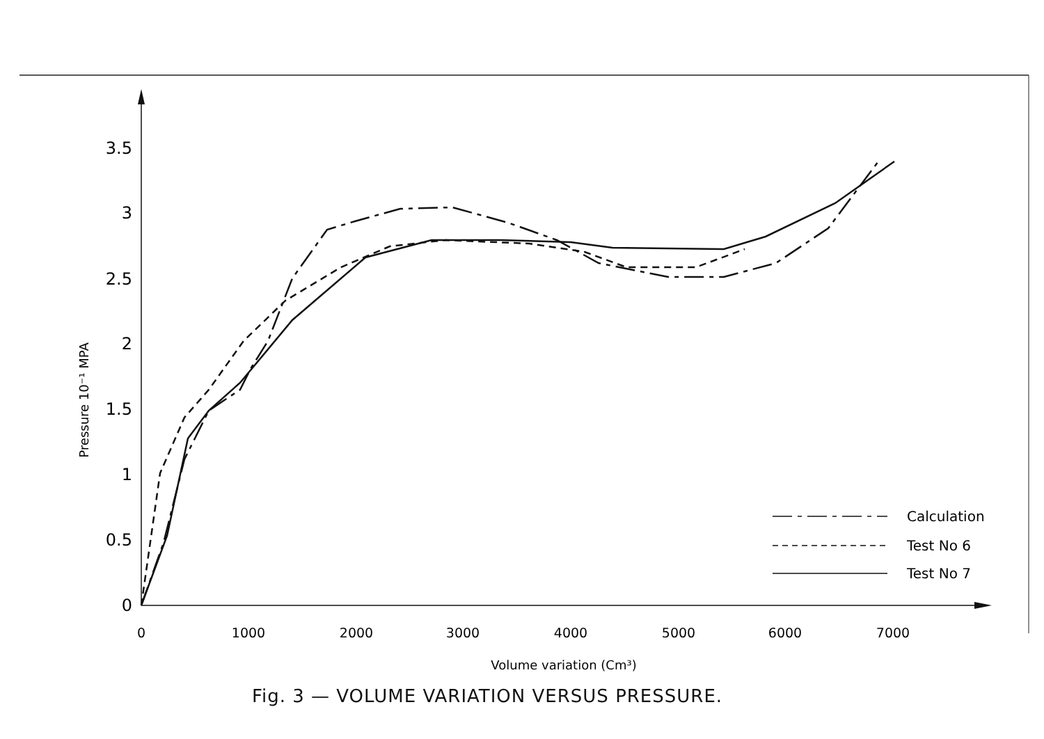3.5
3
2.5
2
1.5
1
0.5
0
0
1000
2000
3000
4000
5000
6000
7000
Volume variation (Cm³)
Pressure 10⁻¹ MPA
Calculation
Test No 6
Test No 7
Fig. 3 — VOLUME VARIATION VERSUS PRESSURE.